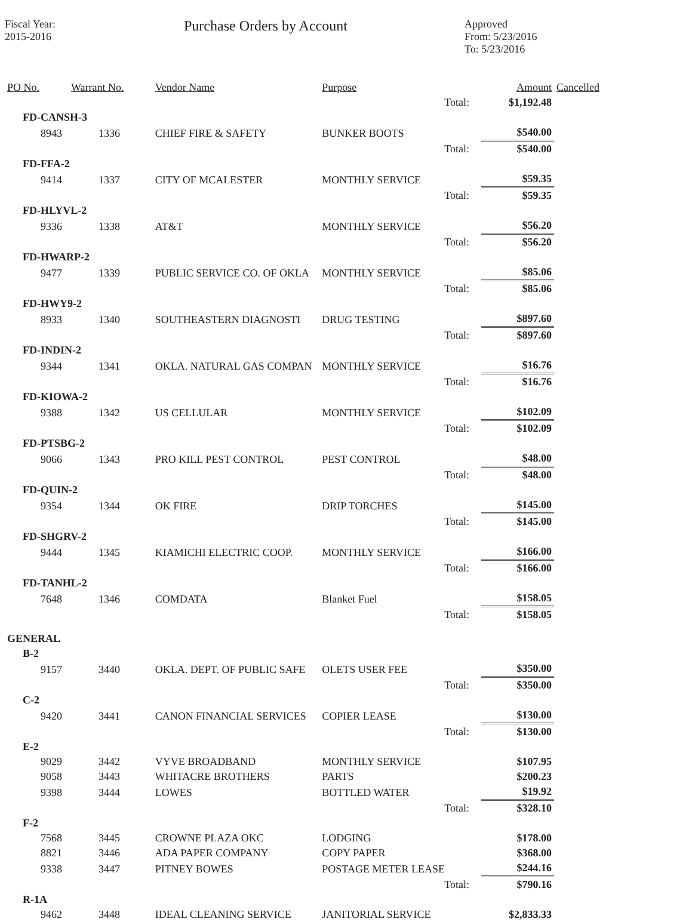Fiscal Year:
2015-2016
Purchase Orders by Account
Approved
From: 5/23/2016
To: 5/23/2016
| PO No. | Warrant No. | Vendor Name | Purpose | | Amount | Cancelled |
| --- | --- | --- | --- | --- | --- | --- |
| | | | | Total: | $1,192.48 | |
| FD-CANSH-3 | | | | | | |
| 8943 | 1336 | CHIEF FIRE & SAFETY | BUNKER BOOTS | | $540.00 | |
| | | | | Total: | $540.00 | |
| FD-FFA-2 | | | | | | |
| 9414 | 1337 | CITY OF MCALESTER | MONTHLY SERVICE | | $59.35 | |
| | | | | Total: | $59.35 | |
| FD-HLYVL-2 | | | | | | |
| 9336 | 1338 | AT&T | MONTHLY SERVICE | | $56.20 | |
| | | | | Total: | $56.20 | |
| FD-HWARP-2 | | | | | | |
| 9477 | 1339 | PUBLIC SERVICE CO. OF OKLA | MONTHLY SERVICE | | $85.06 | |
| | | | | Total: | $85.06 | |
| FD-HWY9-2 | | | | | | |
| 8933 | 1340 | SOUTHEASTERN DIAGNOSTI | DRUG TESTING | | $897.60 | |
| | | | | Total: | $897.60 | |
| FD-INDIN-2 | | | | | | |
| 9344 | 1341 | OKLA. NATURAL GAS COMPAN | MONTHLY SERVICE | | $16.76 | |
| | | | | Total: | $16.76 | |
| FD-KIOWA-2 | | | | | | |
| 9388 | 1342 | US CELLULAR | MONTHLY SERVICE | | $102.09 | |
| | | | | Total: | $102.09 | |
| FD-PTSBG-2 | | | | | | |
| 9066 | 1343 | PRO KILL PEST CONTROL | PEST CONTROL | | $48.00 | |
| | | | | Total: | $48.00 | |
| FD-QUIN-2 | | | | | | |
| 9354 | 1344 | OK FIRE | DRIP TORCHES | | $145.00 | |
| | | | | Total: | $145.00 | |
| FD-SHGRV-2 | | | | | | |
| 9444 | 1345 | KIAMICHI ELECTRIC COOP. | MONTHLY SERVICE | | $166.00 | |
| | | | | Total: | $166.00 | |
| FD-TANHL-2 | | | | | | |
| 7648 | 1346 | COMDATA | Blanket Fuel | | $158.05 | |
| | | | | Total: | $158.05 | |
| GENERAL | | | | | | |
| B-2 | | | | | | |
| 9157 | 3440 | OKLA. DEPT. OF PUBLIC SAFE | OLETS USER FEE | | $350.00 | |
| | | | | Total: | $350.00 | |
| C-2 | | | | | | |
| 9420 | 3441 | CANON FINANCIAL SERVICES | COPIER LEASE | | $130.00 | |
| | | | | Total: | $130.00 | |
| E-2 | | | | | | |
| 9029 | 3442 | VYVE BROADBAND | MONTHLY SERVICE | | $107.95 | |
| 9058 | 3443 | WHITACRE BROTHERS | PARTS | | $200.23 | |
| 9398 | 3444 | LOWES | BOTTLED WATER | | $19.92 | |
| | | | | Total: | $328.10 | |
| F-2 | | | | | | |
| 7568 | 3445 | CROWNE PLAZA OKC | LODGING | | $178.00 | |
| 8821 | 3446 | ADA PAPER COMPANY | COPY PAPER | | $368.00 | |
| 9338 | 3447 | PITNEY BOWES | POSTAGE METER LEASE | | $244.16 | |
| | | | | Total: | $790.16 | |
| R-1A | | | | | | |
| 9462 | 3448 | IDEAL CLEANING SERVICE | JANITORIAL SERVICE | | $2,833.33 | |